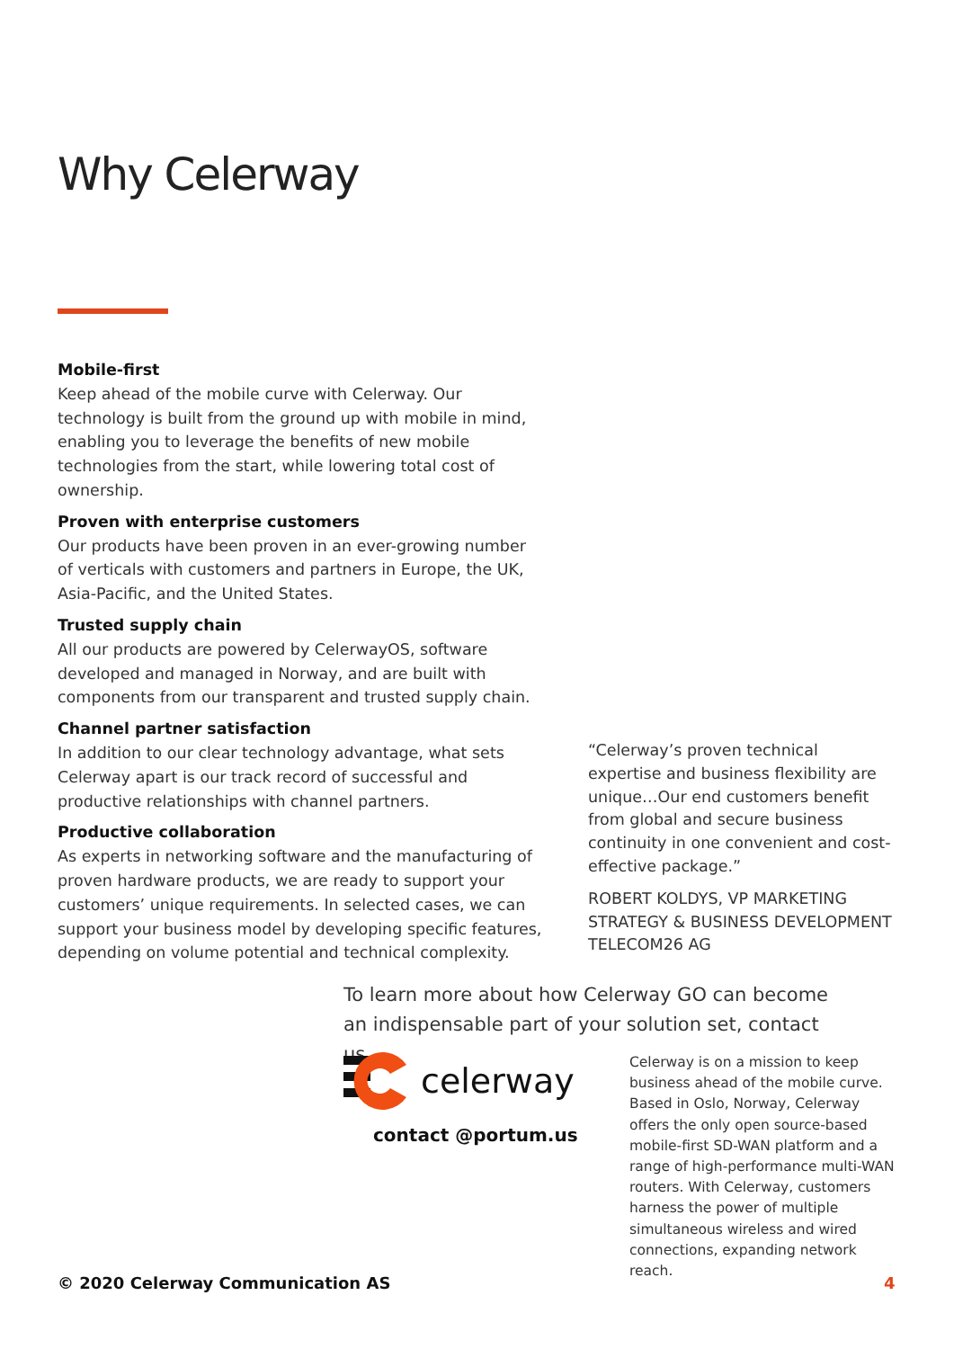Why Celerway
Mobile-first
Keep ahead of the mobile curve with Celerway. Our technology is built from the ground up with mobile in mind, enabling you to leverage the benefits of new mobile technologies from the start, while lowering total cost of ownership.
Proven with enterprise customers
Our products have been proven in an ever-growing number of verticals with customers and partners in Europe, the UK, Asia-Pacific, and the United States.
Trusted supply chain
All our products are powered by CelerwayOS, software developed and managed in Norway, and are built with components from our transparent and trusted supply chain.
Channel partner satisfaction
In addition to our clear technology advantage, what sets Celerway apart is our track record of successful and productive relationships with channel partners.
Productive collaboration
As experts in networking software and the manufacturing of proven hardware products, we are ready to support your customers’ unique requirements. In selected cases, we can support your business model by developing specific features, depending on volume potential and technical complexity.
“Celerway’s proven technical expertise and business flexibility are unique…Our end customers benefit from global and secure business continuity in one convenient and cost-effective package.”
ROBERT KOLDYS, VP MARKETING STRATEGY & BUSINESS DEVELOPMENT TELECOM26 AG
To learn more about how Celerway GO can become an indispensable part of your solution set, contact us.
celerway
contact @portum.us
Celerway is on a mission to keep business ahead of the mobile curve. Based in Oslo, Norway, Celerway offers the only open source-based mobile-first SD-WAN platform and a range of high-performance multi-WAN routers. With Celerway, customers harness the power of multiple simultaneous wireless and wired connections, expanding network reach.
© 2020 Celerway Communication AS
4